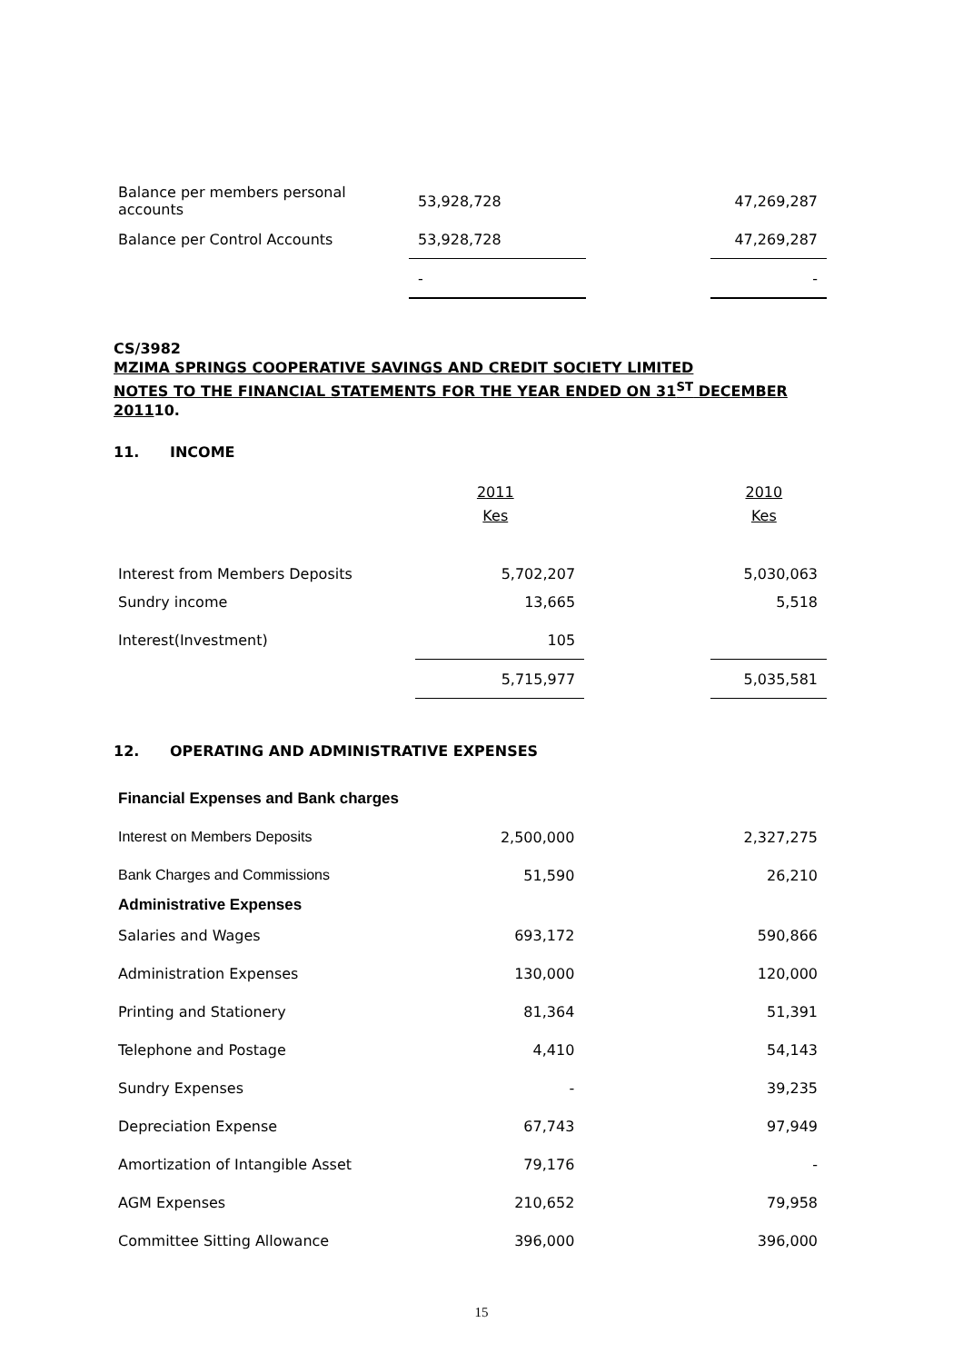| Balance per members personal accounts | 53,928,728 | | 47,269,287 |
| Balance per Control Accounts | 53,928,728 | | 47,269,287 |
| | - | | - |
CS/3982
MZIMA SPRINGS COOPERATIVE SAVINGS AND CREDIT SOCIETY LIMITED
NOTES TO THE FINANCIAL STATEMENTS FOR THE YEAR ENDED ON 31<sup>ST</sup> DECEMBER 201110.
11. INCOME
| | 2011 Kes | | 2010 Kes |
| Interest from Members Deposits | 5,702,207 | | 5,030,063 |
| Sundry income | 13,665 | | 5,518 |
| Interest(Investment) | 105 | | |
| | 5,715,977 | | 5,035,581 |
12. OPERATING AND ADMINISTRATIVE EXPENSES
| Financial Expenses and Bank charges | | | |
| Interest on Members Deposits | 2,500,000 | | 2,327,275 |
| Bank Charges and Commissions | 51,590 | | 26,210 |
| Administrative Expenses | | | |
| Salaries and Wages | 693,172 | | 590,866 |
| Administration Expenses | 130,000 | | 120,000 |
| Printing and Stationery | 81,364 | | 51,391 |
| Telephone and Postage | 4,410 | | 54,143 |
| Sundry Expenses | - | | 39,235 |
| Depreciation Expense | 67,743 | | 97,949 |
| Amortization of Intangible Asset | 79,176 | | - |
| AGM Expenses | 210,652 | | 79,958 |
| Committee Sitting Allowance | 396,000 | | 396,000 |
15